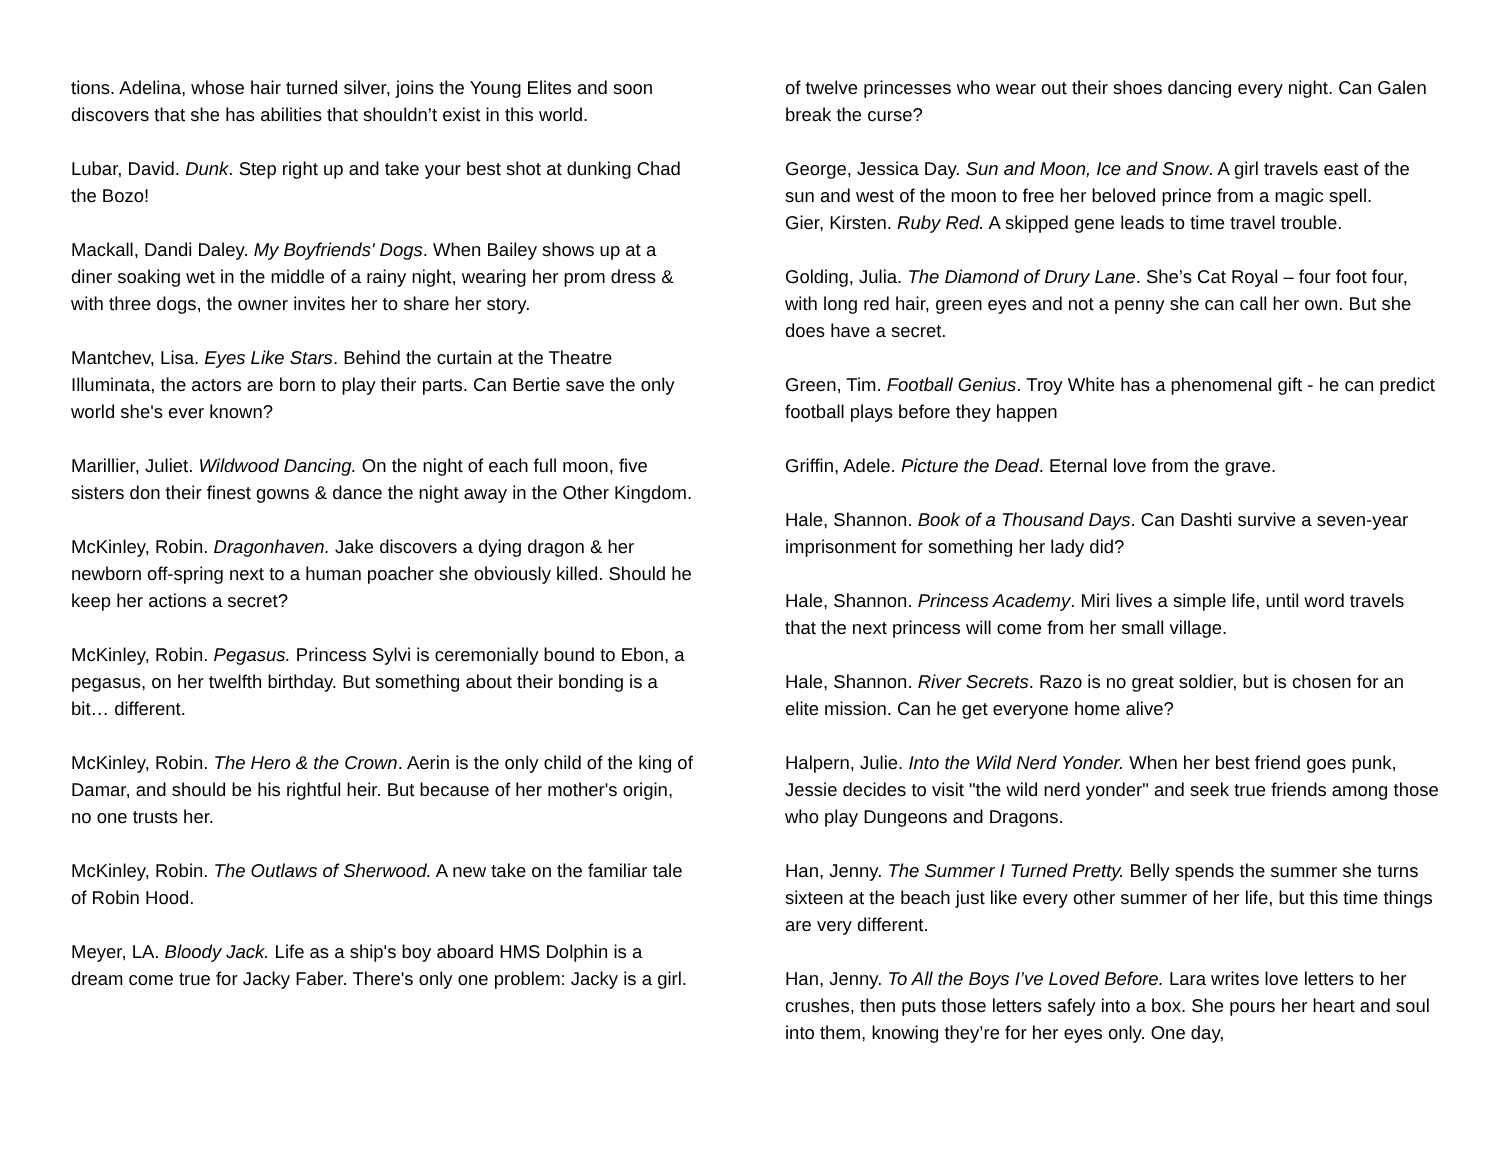tions. Adelina, whose hair turned silver, joins the Young Elites and soon discovers that she has abilities that shouldn’t exist in this world.
Lubar, David. Dunk. Step right up and take your best shot at dunking Chad the Bozo!
Mackall, Dandi Daley. My Boyfriends' Dogs. When Bailey shows up at a diner soaking wet in the middle of a rainy night, wearing her prom dress & with three dogs, the owner invites her to share her story.
Mantchev, Lisa. Eyes Like Stars. Behind the curtain at the Theatre Illuminata, the actors are born to play their parts. Can Bertie save the only world she's ever known?
Marillier, Juliet. Wildwood Dancing. On the night of each full moon, five sisters don their finest gowns & dance the night away in the Other Kingdom.
McKinley, Robin. Dragonhaven. Jake discovers a dying dragon & her newborn off-spring next to a human poacher she obviously killed. Should he keep her actions a secret?
McKinley, Robin. Pegasus. Princess Sylvi is ceremonially bound to Ebon, a pegasus, on her twelfth birthday. But something about their bonding is a bit… different.
McKinley, Robin. The Hero & the Crown. Aerin is the only child of the king of Damar, and should be his rightful heir. But because of her mother's origin, no one trusts her.
McKinley, Robin. The Outlaws of Sherwood. A new take on the familiar tale of Robin Hood.
Meyer, LA. Bloody Jack. Life as a ship's boy aboard HMS Dolphin is a dream come true for Jacky Faber. There's only one problem: Jacky is a girl.
of twelve princesses who wear out their shoes dancing every night. Can Galen break the curse?
George, Jessica Day. Sun and Moon, Ice and Snow. A girl travels east of the sun and west of the moon to free her beloved prince from a magic spell.
Gier, Kirsten. Ruby Red. A skipped gene leads to time travel trouble.
Golding, Julia. The Diamond of Drury Lane. She’s Cat Royal – four foot four, with long red hair, green eyes and not a penny she can call her own. But she does have a secret.
Green, Tim. Football Genius. Troy White has a phenomenal gift - he can predict football plays before they happen
Griffin, Adele. Picture the Dead. Eternal love from the grave.
Hale, Shannon. Book of a Thousand Days. Can Dashti survive a seven-year imprisonment for something her lady did?
Hale, Shannon. Princess Academy. Miri lives a simple life, until word travels that the next princess will come from her small village.
Hale, Shannon. River Secrets. Razo is no great soldier, but is chosen for an elite mission. Can he get everyone home alive?
Halpern, Julie. Into the Wild Nerd Yonder. When her best friend goes punk, Jessie decides to visit "the wild nerd yonder" and seek true friends among those who play Dungeons and Dragons.
Han, Jenny. The Summer I Turned Pretty. Belly spends the summer she turns sixteen at the beach just like every other summer of her life, but this time things are very different.
Han, Jenny. To All the Boys I’ve Loved Before. Lara writes love letters to her crushes, then puts those letters safely into a box. She pours her heart and soul into them, knowing they’re for her eyes only. One day,